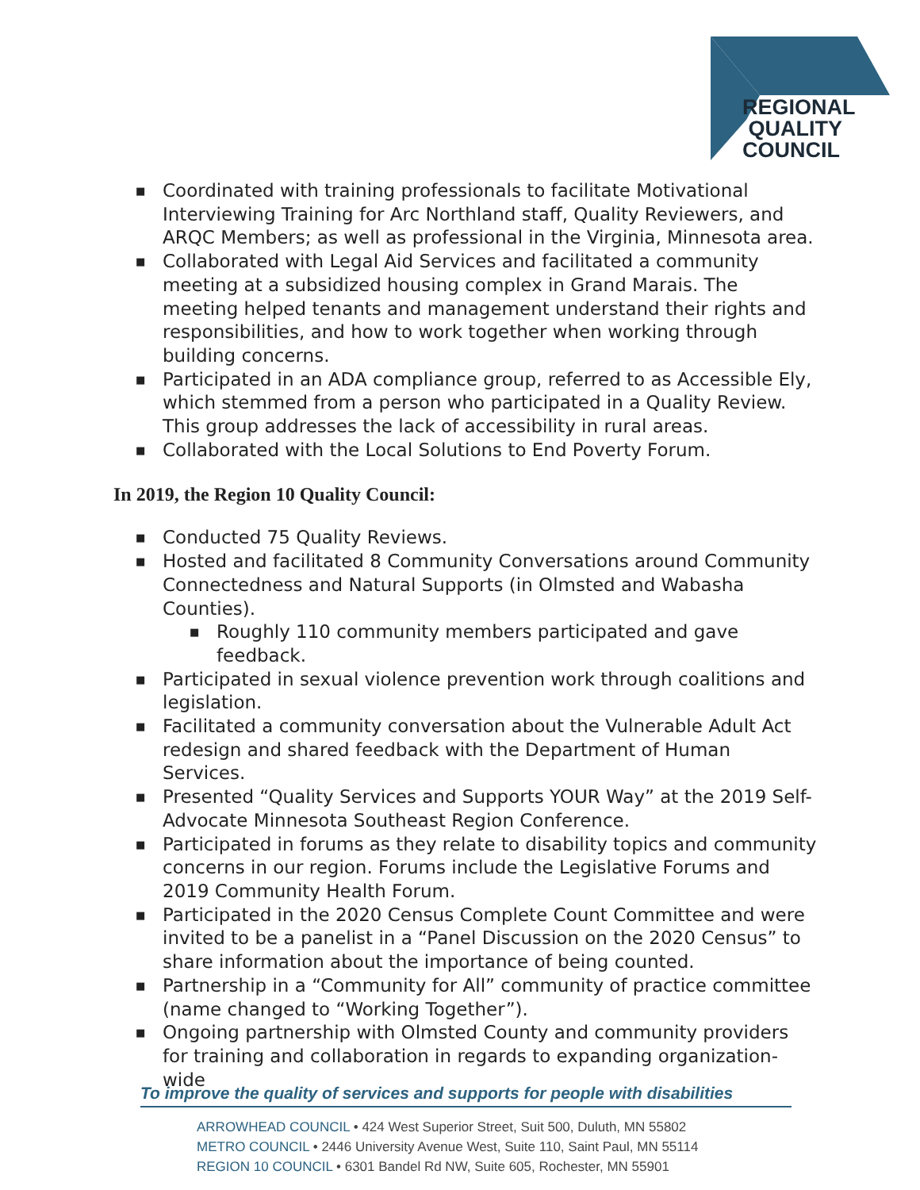REGIONAL
QUALITY
COUNCIL
■ Coordinated with training professionals to facilitate Motivational Interviewing Training for Arc Northland staff, Quality Reviewers, and ARQC Members; as well as professional in the Virginia, Minnesota area.
■ Collaborated with Legal Aid Services and facilitated a community meeting at a subsidized housing complex in Grand Marais. The meeting helped tenants and management understand their rights and responsibilities, and how to work together when working through building concerns.
■ Participated in an ADA compliance group, referred to as Accessible Ely, which stemmed from a person who participated in a Quality Review. This group addresses the lack of accessibility in rural areas.
■ Collaborated with the Local Solutions to End Poverty Forum.
In 2019, the Region 10 Quality Council:
■ Conducted 75 Quality Reviews.
■ Hosted and facilitated 8 Community Conversations around Community Connectedness and Natural Supports (in Olmsted and Wabasha Counties).
■ Roughly 110 community members participated and gave feedback.
■ Participated in sexual violence prevention work through coalitions and legislation.
■ Facilitated a community conversation about the Vulnerable Adult Act redesign and shared feedback with the Department of Human Services.
■ Presented “Quality Services and Supports YOUR Way” at the 2019 Self-Advocate Minnesota Southeast Region Conference.
■ Participated in forums as they relate to disability topics and community concerns in our region. Forums include the Legislative Forums and 2019 Community Health Forum.
■ Participated in the 2020 Census Complete Count Committee and were invited to be a panelist in a “Panel Discussion on the 2020 Census” to share information about the importance of being counted.
■ Partnership in a “Community for All” community of practice committee (name changed to “Working Together”).
■ Ongoing partnership with Olmsted County and community providers for training and collaboration in regards to expanding organization-wide
To improve the quality of services and supports for people with disabilities
ARROWHEAD COUNCIL • 424 West Superior Street, Suit 500, Duluth, MN 55802
METRO COUNCIL • 2446 University Avenue West, Suite 110, Saint Paul, MN 55114
REGION 10 COUNCIL • 6301 Bandel Rd NW, Suite 605, Rochester, MN 55901